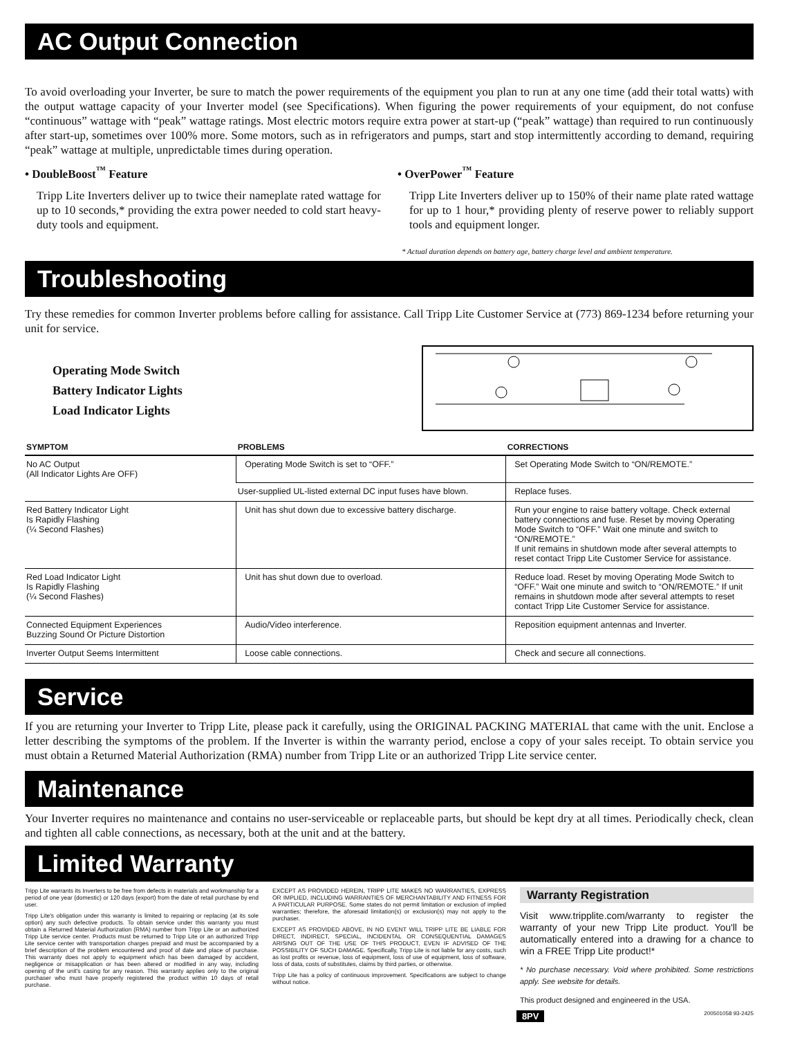AC Output Connection
To avoid overloading your Inverter, be sure to match the power requirements of the equipment you plan to run at any one time (add their total watts) with the output wattage capacity of your Inverter model (see Specifications). When figuring the power requirements of your equipment, do not confuse “continuous” wattage with “peak” wattage ratings. Most electric motors require extra power at start-up (“peak” wattage) than required to run continuously after start-up, sometimes over 100% more. Some motors, such as in refrigerators and pumps, start and stop intermittently according to demand, requiring “peak” wattage at multiple, unpredictable times during operation.
• DoubleBoost<sup>™</sup> Feature
Tripp Lite Inverters deliver up to twice their nameplate rated wattage for up to 10 seconds,* providing the extra power needed to cold start heavy-duty tools and equipment.
• OverPower<sup>™</sup> Feature
Tripp Lite Inverters deliver up to 150% of their name plate rated wattage for up to 1 hour,* providing plenty of reserve power to reliably support tools and equipment longer.
* Actual duration depends on battery age, battery charge level and ambient temperature.
Troubleshooting
Try these remedies for common Inverter problems before calling for assistance. Call Tripp Lite Customer Service at (773) 869-1234 before returning your unit for service.
Operating Mode Switch
Battery Indicator Lights
Load Indicator Lights
| SYMPTOM | PROBLEMS | CORRECTIONS |
| --- | --- | --- |
| No AC Output (All Indicator Lights Are OFF) | Operating Mode Switch is set to “OFF.” | Set Operating Mode Switch to “ON/REMOTE.” |
| | User-supplied UL-listed external DC input fuses have blown. | Replace fuses. |
| Red Battery Indicator Light Is Rapidly Flashing (¼ Second Flashes) | Unit has shut down due to excessive battery discharge. | Run your engine to raise battery voltage. Check external battery connections and fuse. Reset by moving Operating Mode Switch to “OFF.” Wait one minute and switch to “ON/REMOTE.” If unit remains in shutdown mode after several attempts to reset contact Tripp Lite Customer Service for assistance. |
| Red Load Indicator Light Is Rapidly Flashing (¼ Second Flashes) | Unit has shut down due to overload. | Reduce load. Reset by moving Operating Mode Switch to “OFF.” Wait one minute and switch to “ON/REMOTE.” If unit remains in shutdown mode after several attempts to reset contact Tripp Lite Customer Service for assistance. |
| Connected Equipment Experiences Buzzing Sound Or Picture Distortion | Audio/Video interference. | Reposition equipment antennas and Inverter. |
| Inverter Output Seems Intermittent | Loose cable connections. | Check and secure all connections. |
Service
If you are returning your Inverter to Tripp Lite, please pack it carefully, using the ORIGINAL PACKING MATERIAL that came with the unit. Enclose a letter describing the symptoms of the problem. If the Inverter is within the warranty period, enclose a copy of your sales receipt. To obtain service you must obtain a Returned Material Authorization (RMA) number from Tripp Lite or an authorized Tripp Lite service center.
Maintenance
Your Inverter requires no maintenance and contains no user-serviceable or replaceable parts, but should be kept dry at all times. Periodically check, clean and tighten all cable connections, as necessary, both at the unit and at the battery.
Limited Warranty
Tripp Lite warrants its Inverters to be free from defects in materials and workmanship for a period of one year (domestic) or 120 days (export) from the date of retail purchase by end user.
Tripp Lite's obligation under this warranty is limited to repairing or replacing (at its sole option) any such defective products. To obtain service under this warranty you must obtain a Returned Material Authorization (RMA) number from Tripp Lite or an authorized Tripp Lite service center. Products must be returned to Tripp Lite or an authorized Tripp Lite service center with transportation charges prepaid and must be accompanied by a brief description of the problem encountered and proof of date and place of purchase. This warranty does not apply to equipment which has been damaged by accident, negligence or misapplication or has been altered or modified in any way, including opening of the unit's casing for any reason. This warranty applies only to the original purchaser who must have properly registered the product within 10 days of retail purchase.
EXCEPT AS PROVIDED HEREIN, TRIPP LITE MAKES NO WARRANTIES, EXPRESS OR IMPLIED, INCLUDING WARRANTIES OF MERCHANTABILITY AND FITNESS FOR A PARTICULAR PURPOSE. Some states do not permit limitation or exclusion of implied warranties; therefore, the aforesaid limitation(s) or exclusion(s) may not apply to the purchaser.
EXCEPT AS PROVIDED ABOVE, IN NO EVENT WILL TRIPP LITE BE LIABLE FOR DIRECT, INDIRECT, SPECIAL, INCIDENTAL OR CONSEQUENTIAL DAMAGES ARISING OUT OF THE USE OF THIS PRODUCT, EVEN IF ADVISED OF THE POSSIBILITY OF SUCH DAMAGE. Specifically, Tripp Lite is not liable for any costs, such as lost profits or revenue, loss of equipment, loss of use of equipment, loss of software, loss of data, costs of substitutes, claims by third parties, or otherwise.
Tripp Lite has a policy of continuous improvement. Specifications are subject to change without notice.
Warranty Registration
Visit www.tripplite.com/warranty to register the warranty of your new Tripp Lite product. You'll be automatically entered into a drawing for a chance to win a FREE Tripp Lite product!*
* No purchase necessary. Void where prohibited. Some restrictions apply. See website for details.
This product designed and engineered in the USA.
8PV 200501058 93-2425